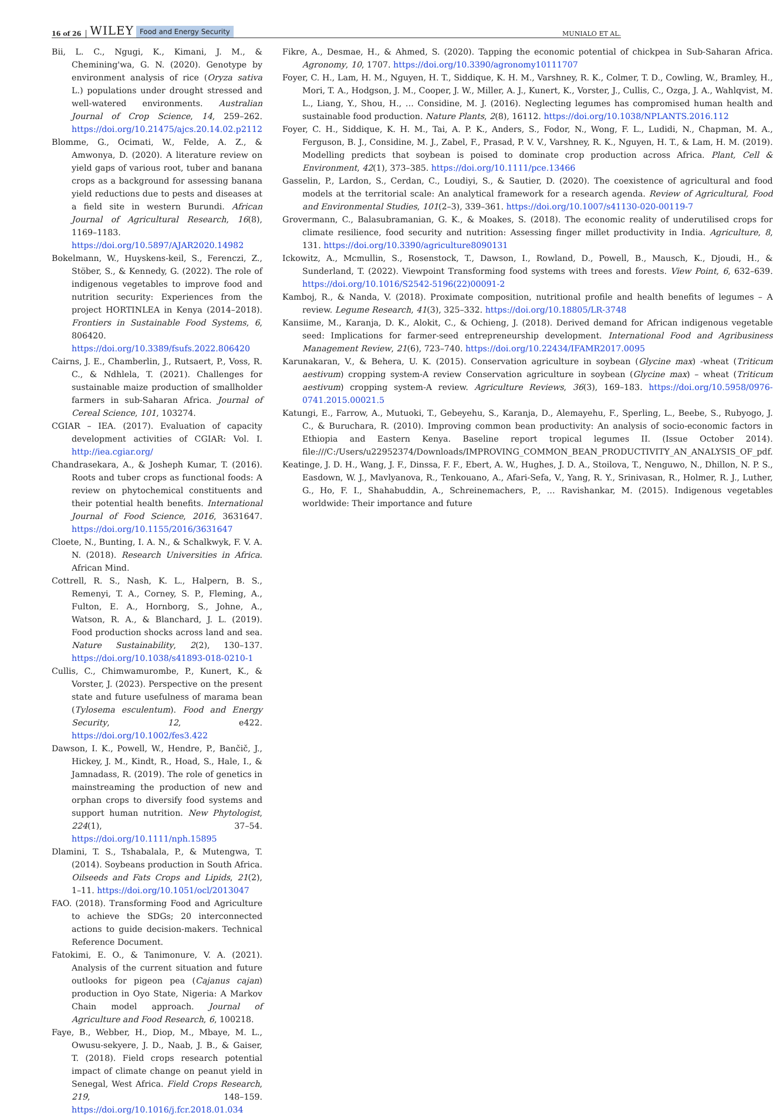16 of 26 WILEY Food and Energy Security MUNIALO ET AL.
Bii, L. C., Ngugi, K., Kimani, J. M., & Chemining'wa, G. N. (2020). Genotype by environment analysis of rice (Oryza sativa L.) populations under drought stressed and well-watered environments. Australian Journal of Crop Science, 14, 259–262. https://doi.org/10.21475/ajcs.20.14.02.p2112
Blomme, G., Ocimati, W., Felde, A. Z., & Amwonya, D. (2020). A literature review on yield gaps of various root, tuber and banana crops as a background for assessing banana yield reductions due to pests and diseases at a field site in western Burundi. African Journal of Agricultural Research, 16(8), 1169–1183. https://doi.org/10.5897/AJAR2020.14982
Bokelmann, W., Huyskens-keil, S., Ferenczi, Z., Stöber, S., & Kennedy, G. (2022). The role of indigenous vegetables to improve food and nutrition security: Experiences from the project HORTINLEA in Kenya (2014–2018). Frontiers in Sustainable Food Systems, 6, 806420. https://doi.org/10.3389/fsufs.2022.806420
Cairns, J. E., Chamberlin, J., Rutsaert, P., Voss, R. C., & Ndhlela, T. (2021). Challenges for sustainable maize production of smallholder farmers in sub-Saharan Africa. Journal of Cereal Science, 101, 103274.
CGIAR – IEA. (2017). Evaluation of capacity development activities of CGIAR: Vol. I. http://iea.cgiar.org/
Chandrasekara, A., & Josheph Kumar, T. (2016). Roots and tuber crops as functional foods: A review on phytochemical constituents and their potential health benefits. International Journal of Food Science, 2016, 3631647. https://doi.org/10.1155/2016/3631647
Cloete, N., Bunting, I. A. N., & Schalkwyk, F. V. A. N. (2018). Research Universities in Africa. African Mind.
Cottrell, R. S., Nash, K. L., Halpern, B. S., Remenyi, T. A., Corney, S. P., Fleming, A., Fulton, E. A., Hornborg, S., Johne, A., Watson, R. A., & Blanchard, J. L. (2019). Food production shocks across land and sea. Nature Sustainability, 2(2), 130–137. https://doi.org/10.1038/s41893-018-0210-1
Cullis, C., Chimwamurombe, P., Kunert, K., & Vorster, J. (2023). Perspective on the present state and future usefulness of marama bean (Tylosema esculentum). Food and Energy Security, 12, e422. https://doi.org/10.1002/fes3.422
Dawson, I. K., Powell, W., Hendre, P., Bančič, J., Hickey, J. M., Kindt, R., Hoad, S., Hale, I., & Jamnadass, R. (2019). The role of genetics in mainstreaming the production of new and orphan crops to diversify food systems and support human nutrition. New Phytologist, 224(1), 37–54. https://doi.org/10.1111/nph.15895
Dlamini, T. S., Tshabalala, P., & Mutengwa, T. (2014). Soybeans production in South Africa. Oilseeds and Fats Crops and Lipids, 21(2), 1–11. https://doi.org/10.1051/ocl/2013047
FAO. (2018). Transforming Food and Agriculture to achieve the SDGs; 20 interconnected actions to guide decision-makers. Technical Reference Document.
Fatokimi, E. O., & Tanimonure, V. A. (2021). Analysis of the current situation and future outlooks for pigeon pea (Cajanus cajan) production in Oyo State, Nigeria: A Markov Chain model approach. Journal of Agriculture and Food Research, 6, 100218.
Faye, B., Webber, H., Diop, M., Mbaye, M. L., Owusu-sekyere, J. D., Naab, J. B., & Gaiser, T. (2018). Field crops research potential impact of climate change on peanut yield in Senegal, West Africa. Field Crops Research, 219, 148–159. https://doi.org/10.1016/j.fcr.2018.01.034
Fikre, A., Desmae, H., & Ahmed, S. (2020). Tapping the economic potential of chickpea in Sub-Saharan Africa. Agronomy, 10, 1707. https://doi.org/10.3390/agronomy10111707
Foyer, C. H., Lam, H. M., Nguyen, H. T., Siddique, K. H. M., Varshney, R. K., Colmer, T. D., Cowling, W., Bramley, H., Mori, T. A., Hodgson, J. M., Cooper, J. W., Miller, A. J., Kunert, K., Vorster, J., Cullis, C., Ozga, J. A., Wahlqvist, M. L., Liang, Y., Shou, H., … Considine, M. J. (2016). Neglecting legumes has compromised human health and sustainable food production. Nature Plants, 2(8), 16112. https://doi.org/10.1038/NPLANTS.2016.112
Foyer, C. H., Siddique, K. H. M., Tai, A. P. K., Anders, S., Fodor, N., Wong, F. L., Ludidi, N., Chapman, M. A., Ferguson, B. J., Considine, M. J., Zabel, F., Prasad, P. V. V., Varshney, R. K., Nguyen, H. T., & Lam, H. M. (2019). Modelling predicts that soybean is poised to dominate crop production across Africa. Plant, Cell & Environment, 42(1), 373–385. https://doi.org/10.1111/pce.13466
Gasselin, P., Lardon, S., Cerdan, C., Loudiyi, S., & Sautier, D. (2020). The coexistence of agricultural and food models at the territorial scale: An analytical framework for a research agenda. Review of Agricultural, Food and Environmental Studies, 101(2–3), 339–361. https://doi.org/10.1007/s41130-020-00119-7
Grovermann, C., Balasubramanian, G. K., & Moakes, S. (2018). The economic reality of underutilised crops for climate resilience, food security and nutrition: Assessing finger millet productivity in India. Agriculture, 8, 131. https://doi.org/10.3390/agriculture8090131
Ickowitz, A., Mcmullin, S., Rosenstock, T., Dawson, I., Rowland, D., Powell, B., Mausch, K., Djoudi, H., & Sunderland, T. (2022). Viewpoint Transforming food systems with trees and forests. View Point, 6, 632–639. https://doi.org/10.1016/S2542-5196(22)00091-2
Kamboj, R., & Nanda, V. (2018). Proximate composition, nutritional profile and health benefits of legumes – A review. Legume Research, 41(3), 325–332. https://doi.org/10.18805/LR-3748
Kansiime, M., Karanja, D. K., Alokit, C., & Ochieng, J. (2018). Derived demand for African indigenous vegetable seed: Implications for farmer-seed entrepreneurship development. International Food and Agribusiness Management Review, 21(6), 723–740. https://doi.org/10.22434/IFAMR2017.0095
Karunakaran, V., & Behera, U. K. (2015). Conservation agriculture in soybean (Glycine max) -wheat (Triticum aestivum) cropping system-A review Conservation agriculture in soybean (Glycine max) – wheat (Triticum aestivum) cropping system-A review. Agriculture Reviews, 36(3), 169–183. https://doi.org/10.5958/0976-0741.2015.00021.5
Katungi, E., Farrow, A., Mutuoki, T., Gebeyehu, S., Karanja, D., Alemayehu, F., Sperling, L., Beebe, S., Rubyogo, J. C., & Buruchara, R. (2010). Improving common bean productivity: An analysis of socio-economic factors in Ethiopia and Eastern Kenya. Baseline report tropical legumes II. (Issue October 2014). file:///C:/Users/u22952374/Downloads/IMPROVING_COMMON_BEAN_PRODUCTIVITY_AN_ANALYSIS_OF_pdf.
Keatinge, J. D. H., Wang, J. F., Dinssa, F. F., Ebert, A. W., Hughes, J. D. A., Stoilova, T., Nenguwo, N., Dhillon, N. P. S., Easdown, W. J., Mavlyanova, R., Tenkouano, A., Afari-Sefa, V., Yang, R. Y., Srinivasan, R., Holmer, R. J., Luther, G., Ho, F. I., Shahabuddin, A., Schreinemachers, P., … Ravishankar, M. (2015). Indigenous vegetables worldwide: Their importance and future